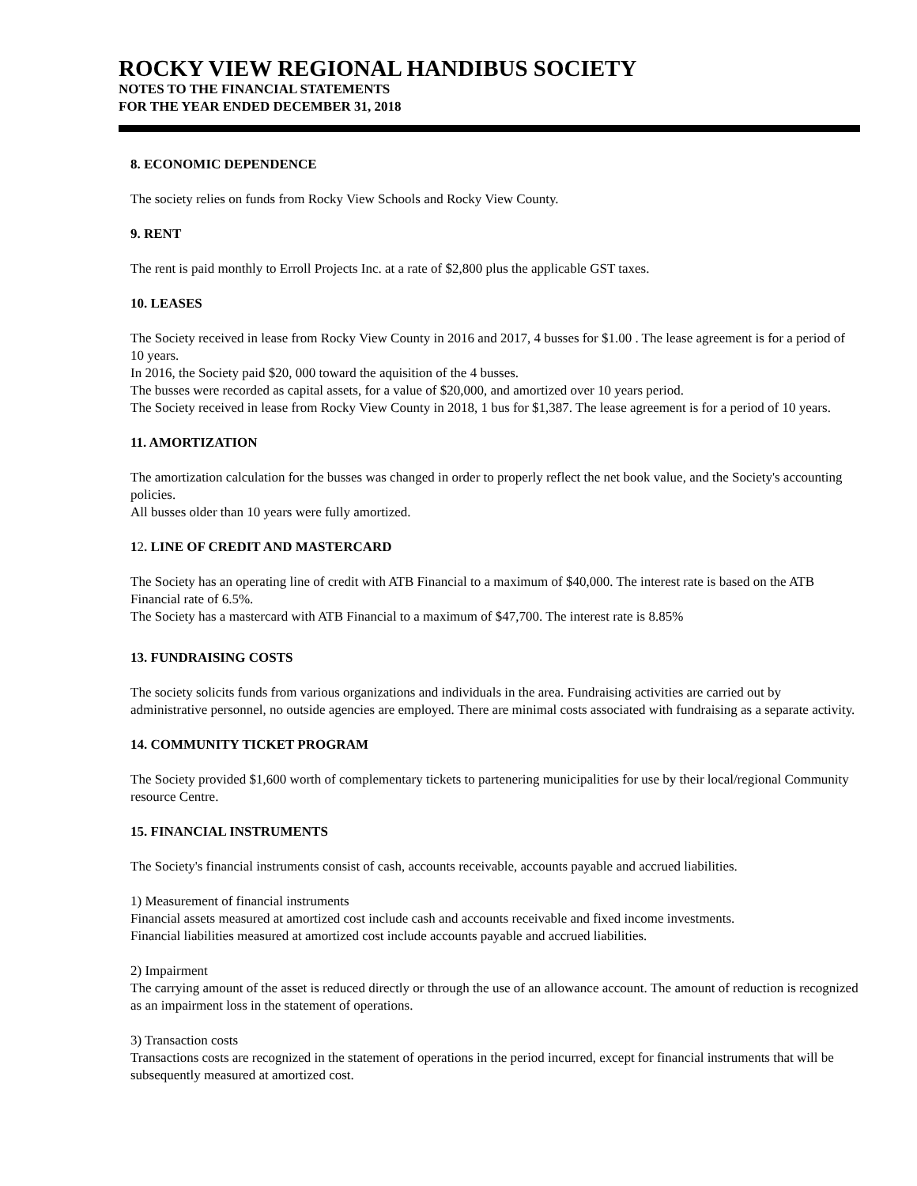ROCKY VIEW REGIONAL HANDIBUS SOCIETY
NOTES TO THE FINANCIAL STATEMENTS
FOR THE YEAR ENDED DECEMBER 31, 2018
8. ECONOMIC DEPENDENCE
The society relies on funds from Rocky View Schools and Rocky View County.
9. RENT
The rent is paid monthly to Erroll Projects Inc. at a rate of $2,800 plus the applicable GST taxes.
10. LEASES
The Society received in lease from Rocky View County in 2016 and 2017, 4 busses for $1.00 . The lease agreement is for a period of 10 years.
In 2016, the Society paid $20, 000 toward the aquisition of the 4 busses.
The busses were recorded as capital assets, for a value of $20,000, and amortized over 10 years period.
The Society received in lease from Rocky View County in 2018, 1 bus for $1,387. The lease agreement is for a period of 10 years.
11. AMORTIZATION
The amortization calculation for the busses was changed in order to properly reflect the net book value, and the Society's accounting policies.
All busses older than 10 years were fully amortized.
12. LINE OF CREDIT AND MASTERCARD
The Society has an operating line of credit with ATB Financial to a maximum of $40,000. The interest rate is based on the ATB Financial rate of 6.5%.
The Society has a mastercard with ATB Financial to a maximum of $47,700. The interest rate is 8.85%
13. FUNDRAISING COSTS
The society solicits funds from various organizations and individuals in the area. Fundraising activities are carried out by administrative personnel, no outside agencies are employed. There are minimal costs associated with fundraising as a separate activity.
14. COMMUNITY TICKET PROGRAM
The Society provided $1,600 worth of complementary tickets to partenering municipalities for use by their local/regional Community resource Centre.
15. FINANCIAL INSTRUMENTS
The Society's financial instruments consist of cash, accounts receivable, accounts payable and accrued liabilities.
1) Measurement of financial instruments
Financial assets measured at amortized cost include cash and accounts receivable and fixed income investments.
Financial liabilities measured at amortized cost include accounts payable and accrued liabilities.
2) Impairment
The carrying amount of the asset is reduced directly or through the use of an allowance account. The amount of reduction is recognized as an impairment loss in the statement of operations.
3) Transaction costs
Transactions costs are recognized in the statement of operations in the period incurred, except for financial instruments that will be subsequently measured at amortized cost.